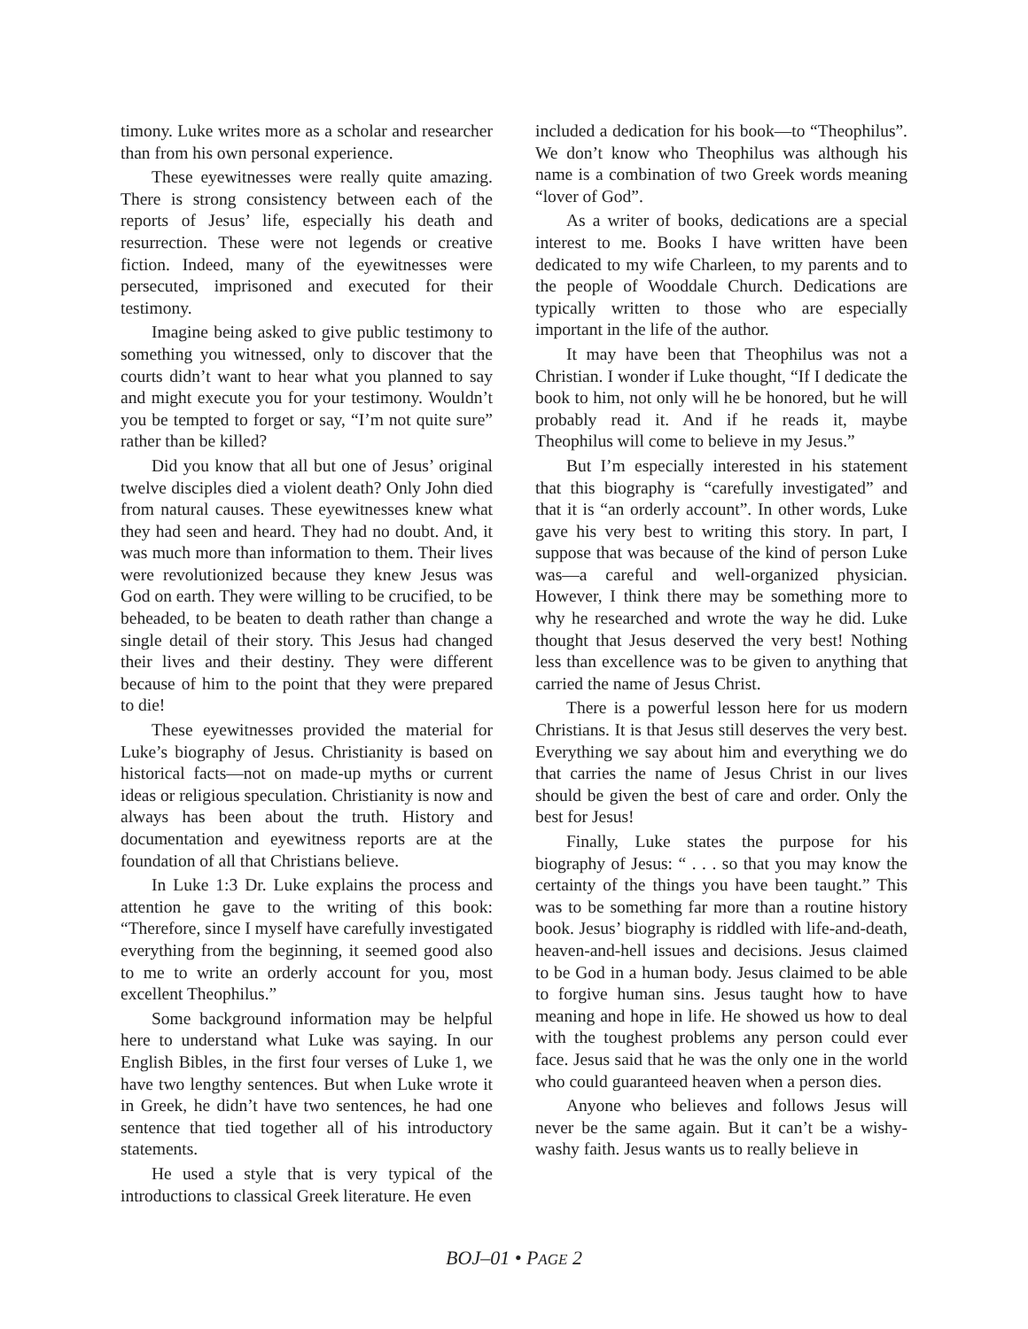timony. Luke writes more as a scholar and researcher than from his own personal experience.
These eyewitnesses were really quite amazing. There is strong consistency between each of the reports of Jesus’ life, especially his death and resurrection. These were not legends or creative fiction. Indeed, many of the eyewitnesses were persecuted, imprisoned and executed for their testimony.
Imagine being asked to give public testimony to something you witnessed, only to discover that the courts didn’t want to hear what you planned to say and might execute you for your testimony. Wouldn’t you be tempted to forget or say, “I’m not quite sure” rather than be killed?
Did you know that all but one of Jesus’ original twelve disciples died a violent death? Only John died from natural causes. These eyewitnesses knew what they had seen and heard. They had no doubt. And, it was much more than information to them. Their lives were revolutionized because they knew Jesus was God on earth. They were willing to be crucified, to be beheaded, to be beaten to death rather than change a single detail of their story. This Jesus had changed their lives and their destiny. They were different because of him to the point that they were prepared to die!
These eyewitnesses provided the material for Luke’s biography of Jesus. Christianity is based on historical facts—not on made-up myths or current ideas or religious speculation. Christianity is now and always has been about the truth. History and documentation and eyewitness reports are at the foundation of all that Christians believe.
In Luke 1:3 Dr. Luke explains the process and attention he gave to the writing of this book: “Therefore, since I myself have carefully investigated everything from the beginning, it seemed good also to me to write an orderly account for you, most excellent Theophilus.”
Some background information may be helpful here to understand what Luke was saying. In our English Bibles, in the first four verses of Luke 1, we have two lengthy sentences. But when Luke wrote it in Greek, he didn’t have two sentences, he had one sentence that tied together all of his introductory statements.
He used a style that is very typical of the introductions to classical Greek literature. He even
included a dedication for his book—to “Theophilus”. We don’t know who Theophilus was although his name is a combination of two Greek words meaning “lover of God”.
As a writer of books, dedications are a special interest to me. Books I have written have been dedicated to my wife Charleen, to my parents and to the people of Wooddale Church. Dedications are typically written to those who are especially important in the life of the author.
It may have been that Theophilus was not a Christian. I wonder if Luke thought, “If I dedicate the book to him, not only will he be honored, but he will probably read it. And if he reads it, maybe Theophilus will come to believe in my Jesus.”
But I’m especially interested in his statement that this biography is “carefully investigated” and that it is “an orderly account”. In other words, Luke gave his very best to writing this story. In part, I suppose that was because of the kind of person Luke was—a careful and well-organized physician. However, I think there may be something more to why he researched and wrote the way he did. Luke thought that Jesus deserved the very best! Nothing less than excellence was to be given to anything that carried the name of Jesus Christ.
There is a powerful lesson here for us modern Christians. It is that Jesus still deserves the very best. Everything we say about him and everything we do that carries the name of Jesus Christ in our lives should be given the best of care and order. Only the best for Jesus!
Finally, Luke states the purpose for his biography of Jesus: “ . . . so that you may know the certainty of the things you have been taught.” This was to be something far more than a routine history book. Jesus’ biography is riddled with life-and-death, heaven-and-hell issues and decisions. Jesus claimed to be God in a human body. Jesus claimed to be able to forgive human sins. Jesus taught how to have meaning and hope in life. He showed us how to deal with the toughest problems any person could ever face. Jesus said that he was the only one in the world who could guaranteed heaven when a person dies.
Anyone who believes and follows Jesus will never be the same again. But it can’t be a wishy-washy faith. Jesus wants us to really believe in
BOJ–01 • PAGE 2